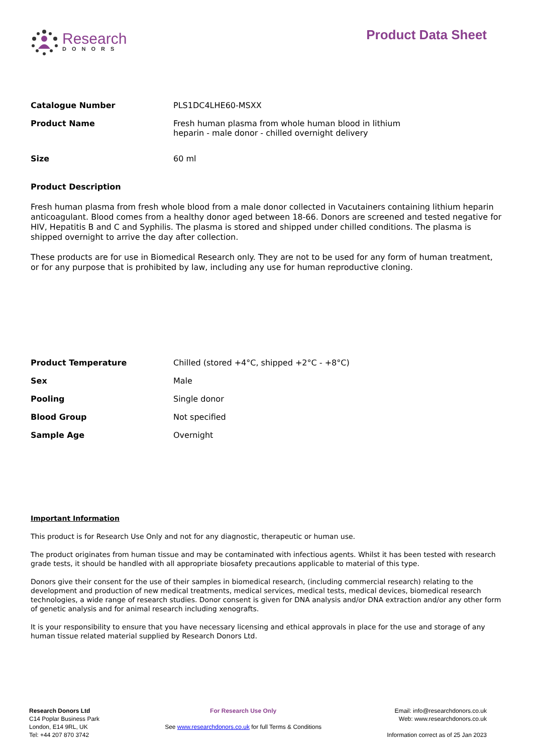Research
DONORS
Product Data Sheet
| Catalogue Number | PLS1DC4LHE60-MSXX |
| Product Name | Fresh human plasma from whole human blood in lithium heparin - male donor - chilled overnight delivery |
| Size | 60 ml |
Product Description
Fresh human plasma from fresh whole blood from a male donor collected in Vacutainers containing lithium heparin anticoagulant. Blood comes from a healthy donor aged between 18-66. Donors are screened and tested negative for HIV, Hepatitis B and C and Syphilis. The plasma is stored and shipped under chilled conditions. The plasma is shipped overnight to arrive the day after collection.
These products are for use in Biomedical Research only. They are not to be used for any form of human treatment, or for any purpose that is prohibited by law, including any use for human reproductive cloning.
| Product Temperature | Chilled (stored +4°C, shipped +2°C - +8°C) |
| Sex | Male |
| Pooling | Single donor |
| Blood Group | Not specified |
| Sample Age | Overnight |
Important Information
This product is for Research Use Only and not for any diagnostic, therapeutic or human use.
The product originates from human tissue and may be contaminated with infectious agents. Whilst it has been tested with research grade tests, it should be handled with all appropriate biosafety precautions applicable to material of this type.
Donors give their consent for the use of their samples in biomedical research, (including commercial research) relating to the development and production of new medical treatments, medical services, medical tests, medical devices, biomedical research technologies, a wide range of research studies. Donor consent is given for DNA analysis and/or DNA extraction and/or any other form of genetic analysis and for animal research including xenografts.
It is your responsibility to ensure that you have necessary licensing and ethical approvals in place for the use and storage of any human tissue related material supplied by Research Donors Ltd.
Research Donors Ltd
C14 Poplar Business Park
London, E14 9RL, UK
Tel: +44 207 870 3742
For Research Use Only
See www.researchdonors.co.uk for full Terms & Conditions
Email: info@researchdonors.co.uk
Web: www.researchdonors.co.uk
Information correct as of 25 Jan 2023